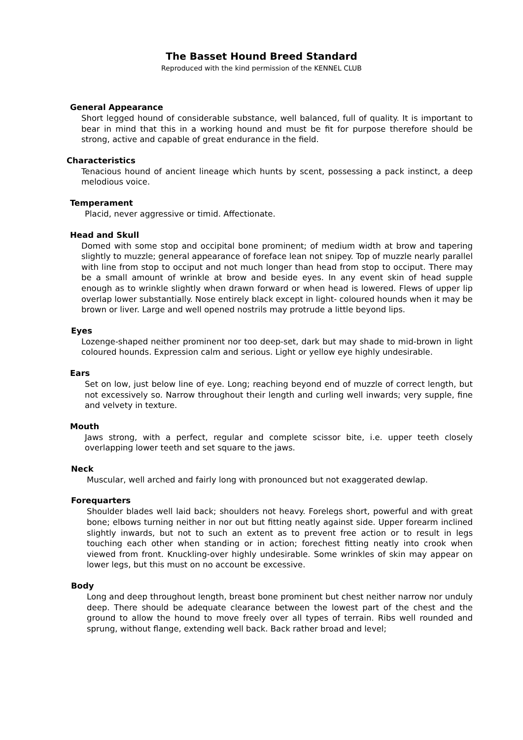The Basset Hound Breed Standard
Reproduced with the kind permission of the KENNEL CLUB
General Appearance
Short legged hound of considerable substance, well balanced, full of quality. It is important to bear in mind that this in a working hound and must be fit for purpose therefore should be strong, active and capable of great endurance in the field.
Characteristics
Tenacious hound of ancient lineage which hunts by scent, possessing a pack instinct, a deep melodious voice.
Temperament
Placid, never aggressive or timid. Affectionate.
Head and Skull
Domed with some stop and occipital bone prominent; of medium width at brow and tapering slightly to muzzle; general appearance of foreface lean not snipey. Top of muzzle nearly parallel with line from stop to occiput and not much longer than head from stop to occiput. There may be a small amount of wrinkle at brow and beside eyes. In any event skin of head supple enough as to wrinkle slightly when drawn forward or when head is lowered. Flews of upper lip overlap lower substantially. Nose entirely black except in light- coloured hounds when it may be brown or liver. Large and well opened nostrils may protrude a little beyond lips.
Eyes
Lozenge-shaped neither prominent nor too deep-set, dark but may shade to mid-brown in light coloured hounds. Expression calm and serious. Light or yellow eye highly undesirable.
Ears
Set on low, just below line of eye. Long; reaching beyond end of muzzle of correct length, but not excessively so. Narrow throughout their length and curling well inwards; very supple, fine and velvety in texture.
Mouth
Jaws strong, with a perfect, regular and complete scissor bite, i.e. upper teeth closely overlapping lower teeth and set square to the jaws.
Neck
Muscular, well arched and fairly long with pronounced but not exaggerated dewlap.
Forequarters
Shoulder blades well laid back; shoulders not heavy. Forelegs short, powerful and with great bone; elbows turning neither in nor out but fitting neatly against side. Upper forearm inclined slightly inwards, but not to such an extent as to prevent free action or to result in legs touching each other when standing or in action; forechest fitting neatly into crook when viewed from front. Knuckling-over highly undesirable. Some wrinkles of skin may appear on lower legs, but this must on no account be excessive.
Body
Long and deep throughout length, breast bone prominent but chest neither narrow nor unduly deep. There should be adequate clearance between the lowest part of the chest and the ground to allow the hound to move freely over all types of terrain. Ribs well rounded and sprung, without flange, extending well back. Back rather broad and level;